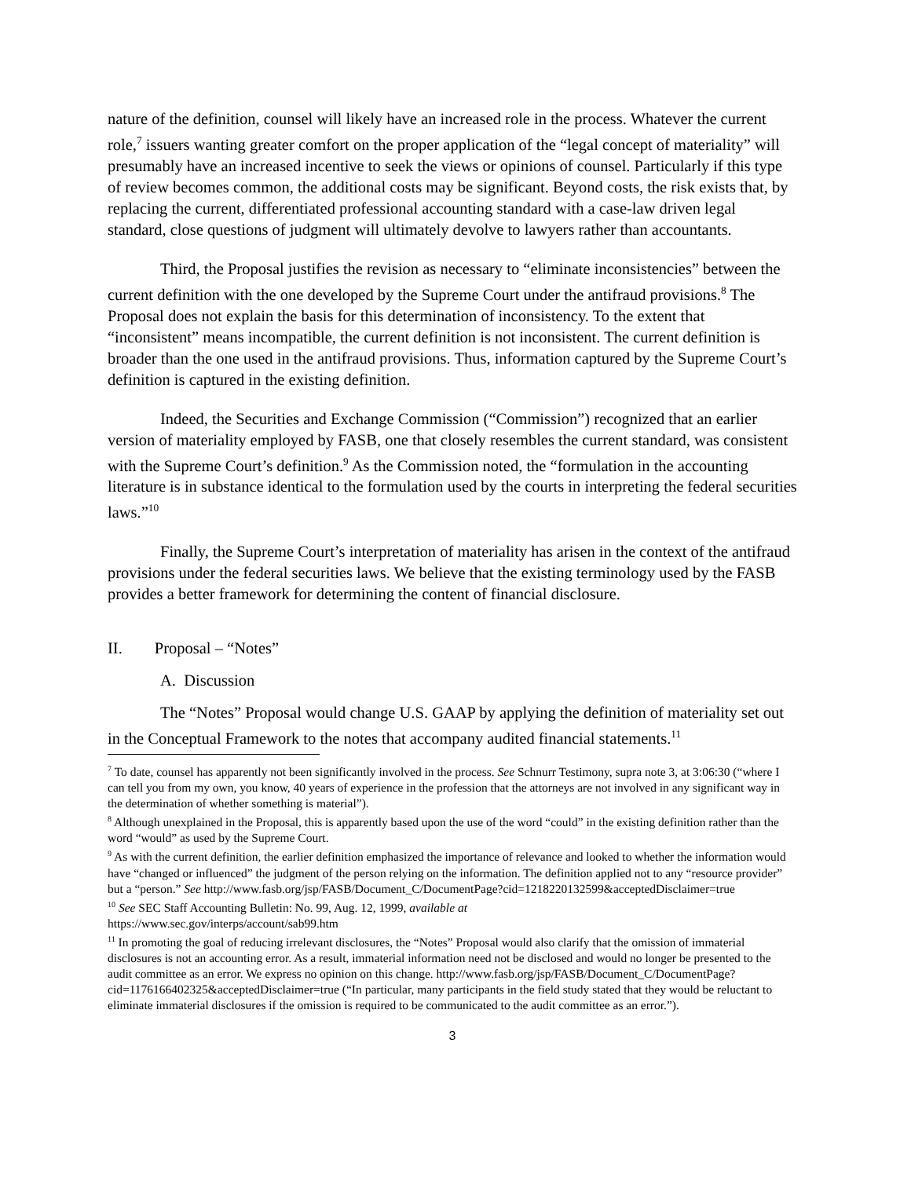nature of the definition, counsel will likely have an increased role in the process. Whatever the current role,<sup>7</sup> issuers wanting greater comfort on the proper application of the “legal concept of materiality” will presumably have an increased incentive to seek the views or opinions of counsel. Particularly if this type of review becomes common, the additional costs may be significant. Beyond costs, the risk exists that, by replacing the current, differentiated professional accounting standard with a case-law driven legal standard, close questions of judgment will ultimately devolve to lawyers rather than accountants.
Third, the Proposal justifies the revision as necessary to “eliminate inconsistencies” between the current definition with the one developed by the Supreme Court under the antifraud provisions.<sup>8</sup> The Proposal does not explain the basis for this determination of inconsistency. To the extent that “inconsistent” means incompatible, the current definition is not inconsistent. The current definition is broader than the one used in the antifraud provisions. Thus, information captured by the Supreme Court’s definition is captured in the existing definition.
Indeed, the Securities and Exchange Commission (“Commission”) recognized that an earlier version of materiality employed by FASB, one that closely resembles the current standard, was consistent with the Supreme Court’s definition.<sup>9</sup> As the Commission noted, the “formulation in the accounting literature is in substance identical to the formulation used by the courts in interpreting the federal securities laws.”<sup>10</sup>
Finally, the Supreme Court’s interpretation of materiality has arisen in the context of the antifraud provisions under the federal securities laws. We believe that the existing terminology used by the FASB provides a better framework for determining the content of financial disclosure.
II. Proposal – “Notes”
A. Discussion
The “Notes” Proposal would change U.S. GAAP by applying the definition of materiality set out in the Conceptual Framework to the notes that accompany audited financial statements.<sup>11</sup>
<sup>7</sup> To date, counsel has apparently not been significantly involved in the process. See Schnurr Testimony, supra note 3, at 3:06:30 (“where I can tell you from my own, you know, 40 years of experience in the profession that the attorneys are not involved in any significant way in the determination of whether something is material”).
<sup>8</sup> Although unexplained in the Proposal, this is apparently based upon the use of the word “could” in the existing definition rather than the word “would” as used by the Supreme Court.
<sup>9</sup> As with the current definition, the earlier definition emphasized the importance of relevance and looked to whether the information would have “changed or influenced” the judgment of the person relying on the information. The definition applied not to any “resource provider” but a “person.” See http://www.fasb.org/jsp/FASB/Document_C/DocumentPage?cid=1218220132599&acceptedDisclaimer=true
<sup>10</sup> See SEC Staff Accounting Bulletin: No. 99, Aug. 12, 1999, available at
https://www.sec.gov/interps/account/sab99.htm
<sup>11</sup> In promoting the goal of reducing irrelevant disclosures, the “Notes” Proposal would also clarify that the omission of immaterial disclosures is not an accounting error. As a result, immaterial information need not be disclosed and would no longer be presented to the audit committee as an error. We express no opinion on this change. http://www.fasb.org/jsp/FASB/Document_C/DocumentPage?cid=1176166402325&acceptedDisclaimer=true (“In particular, many participants in the field study stated that they would be reluctant to eliminate immaterial disclosures if the omission is required to be communicated to the audit committee as an error.”).
3